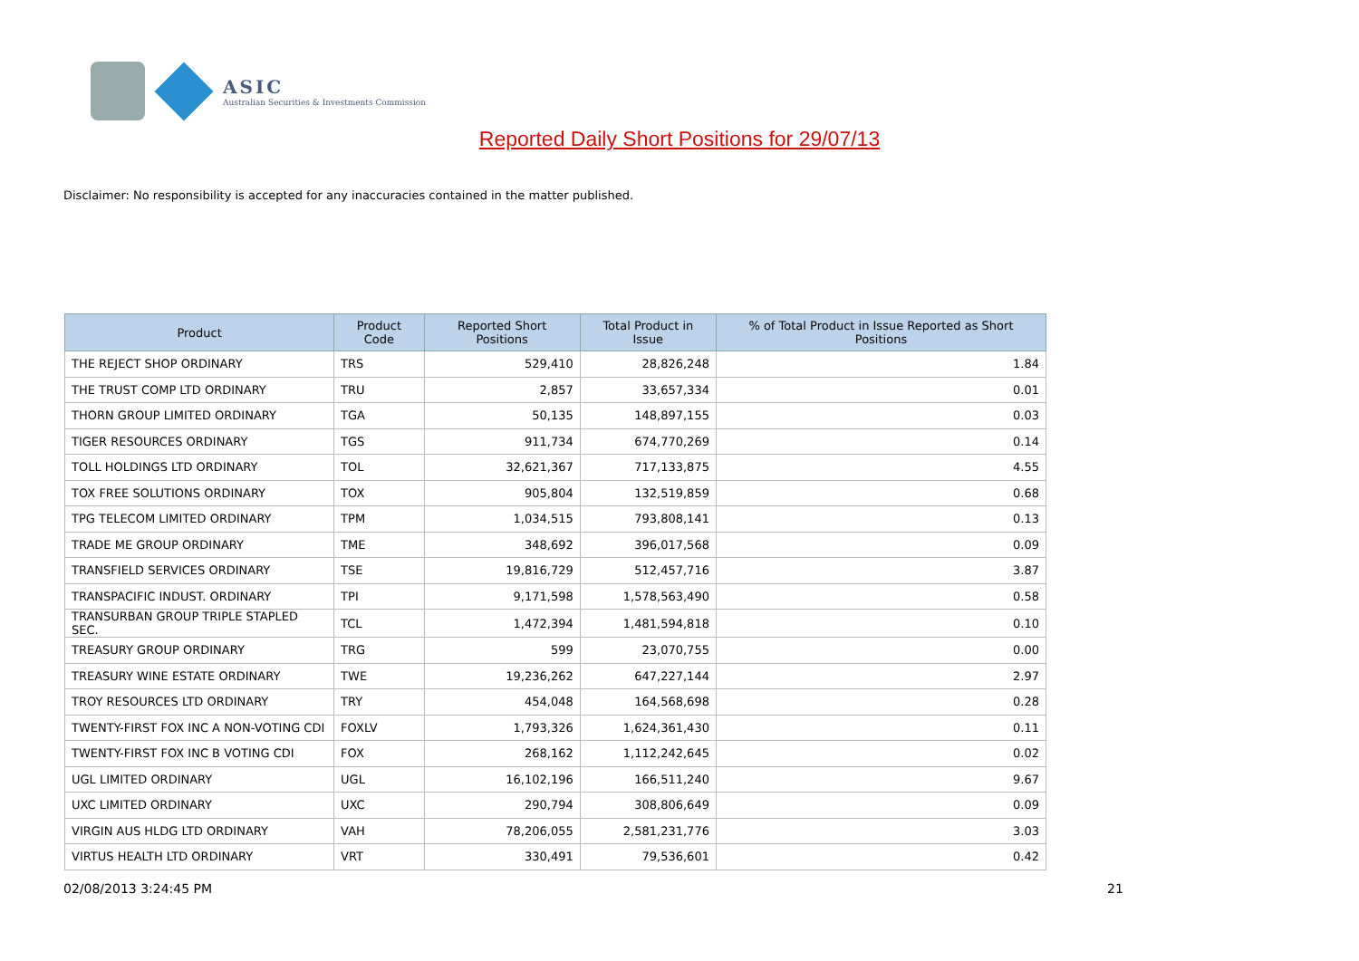ASIC
Australian Securities & Investments Commission
Reported Daily Short Positions for 29/07/13
Disclaimer: No responsibility is accepted for any inaccuracies contained in the matter published.
| Product | Product Code | Reported Short Positions | Total Product in Issue | % of Total Product in Issue Reported as Short Positions |
| --- | --- | --- | --- | --- |
| THE REJECT SHOP ORDINARY | TRS | 529,410 | 28,826,248 | 1.84 |
| THE TRUST COMP LTD ORDINARY | TRU | 2,857 | 33,657,334 | 0.01 |
| THORN GROUP LIMITED ORDINARY | TGA | 50,135 | 148,897,155 | 0.03 |
| TIGER RESOURCES ORDINARY | TGS | 911,734 | 674,770,269 | 0.14 |
| TOLL HOLDINGS LTD ORDINARY | TOL | 32,621,367 | 717,133,875 | 4.55 |
| TOX FREE SOLUTIONS ORDINARY | TOX | 905,804 | 132,519,859 | 0.68 |
| TPG TELECOM LIMITED ORDINARY | TPM | 1,034,515 | 793,808,141 | 0.13 |
| TRADE ME GROUP ORDINARY | TME | 348,692 | 396,017,568 | 0.09 |
| TRANSFIELD SERVICES ORDINARY | TSE | 19,816,729 | 512,457,716 | 3.87 |
| TRANSPACIFIC INDUST. ORDINARY | TPI | 9,171,598 | 1,578,563,490 | 0.58 |
| TRANSURBAN GROUP TRIPLE STAPLED SEC. | TCL | 1,472,394 | 1,481,594,818 | 0.10 |
| TREASURY GROUP ORDINARY | TRG | 599 | 23,070,755 | 0.00 |
| TREASURY WINE ESTATE ORDINARY | TWE | 19,236,262 | 647,227,144 | 2.97 |
| TROY RESOURCES LTD ORDINARY | TRY | 454,048 | 164,568,698 | 0.28 |
| TWENTY-FIRST FOX INC A NON-VOTING CDI | FOXLV | 1,793,326 | 1,624,361,430 | 0.11 |
| TWENTY-FIRST FOX INC B VOTING CDI | FOX | 268,162 | 1,112,242,645 | 0.02 |
| UGL LIMITED ORDINARY | UGL | 16,102,196 | 166,511,240 | 9.67 |
| UXC LIMITED ORDINARY | UXC | 290,794 | 308,806,649 | 0.09 |
| VIRGIN AUS HLDG LTD ORDINARY | VAH | 78,206,055 | 2,581,231,776 | 3.03 |
| VIRTUS HEALTH LTD ORDINARY | VRT | 330,491 | 79,536,601 | 0.42 |
02/08/2013 3:24:45 PM 21